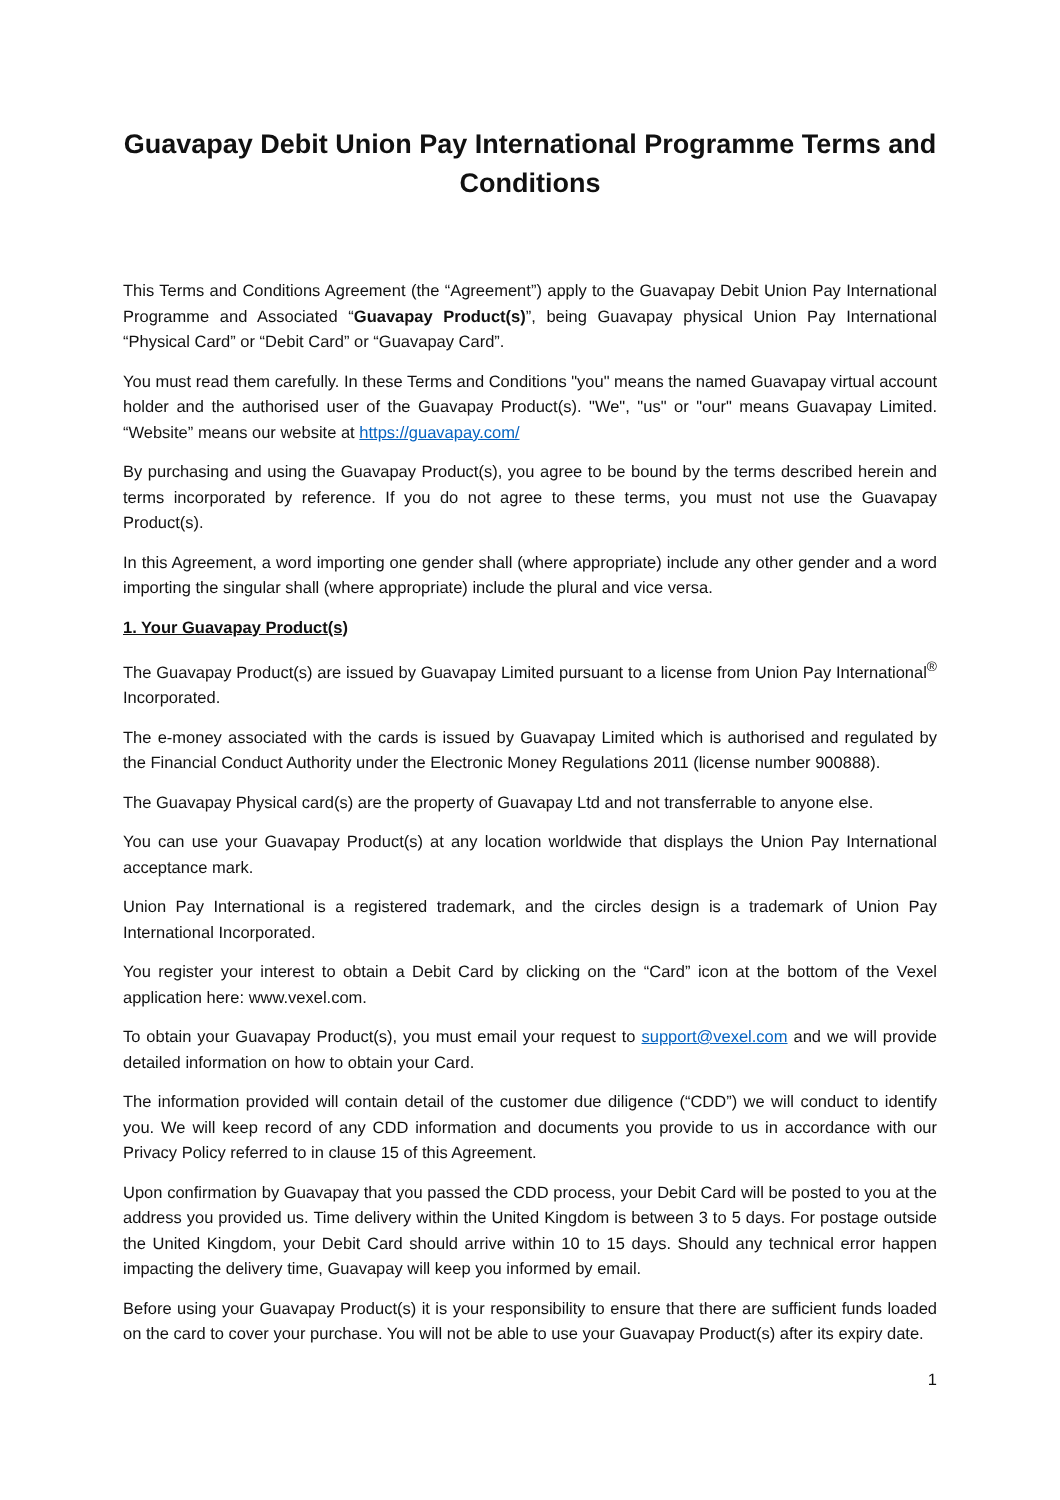Guavapay Debit Union Pay International Programme Terms and Conditions
This Terms and Conditions Agreement (the “Agreement”) apply to the Guavapay Debit Union Pay International Programme and Associated “Guavapay Product(s)”, being Guavapay physical Union Pay International “Physical Card” or “Debit Card” or “Guavapay Card”.
You must read them carefully. In these Terms and Conditions "you" means the named Guavapay virtual account holder and the authorised user of the Guavapay Product(s). "We", "us" or "our" means Guavapay Limited. “Website” means our website at https://guavapay.com/
By purchasing and using the Guavapay Product(s), you agree to be bound by the terms described herein and terms incorporated by reference. If you do not agree to these terms, you must not use the Guavapay Product(s).
In this Agreement, a word importing one gender shall (where appropriate) include any other gender and a word importing the singular shall (where appropriate) include the plural and vice versa.
1. Your Guavapay Product(s)
The Guavapay Product(s) are issued by Guavapay Limited pursuant to a license from Union Pay International<sup>®</sup> Incorporated.
The e-money associated with the cards is issued by Guavapay Limited which is authorised and regulated by the Financial Conduct Authority under the Electronic Money Regulations 2011 (license number 900888).
The Guavapay Physical card(s) are the property of Guavapay Ltd and not transferrable to anyone else.
You can use your Guavapay Product(s) at any location worldwide that displays the Union Pay International acceptance mark.
Union Pay International is a registered trademark, and the circles design is a trademark of Union Pay International Incorporated.
You register your interest to obtain a Debit Card by clicking on the “Card” icon at the bottom of the Vexel application here: www.vexel.com.
To obtain your Guavapay Product(s), you must email your request to support@vexel.com and we will provide detailed information on how to obtain your Card.
The information provided will contain detail of the customer due diligence (“CDD”) we will conduct to identify you. We will keep record of any CDD information and documents you provide to us in accordance with our Privacy Policy referred to in clause 15 of this Agreement.
Upon confirmation by Guavapay that you passed the CDD process, your Debit Card will be posted to you at the address you provided us. Time delivery within the United Kingdom is between 3 to 5 days. For postage outside the United Kingdom, your Debit Card should arrive within 10 to 15 days. Should any technical error happen impacting the delivery time, Guavapay will keep you informed by email.
Before using your Guavapay Product(s) it is your responsibility to ensure that there are sufficient funds loaded on the card to cover your purchase. You will not be able to use your Guavapay Product(s) after its expiry date.
1